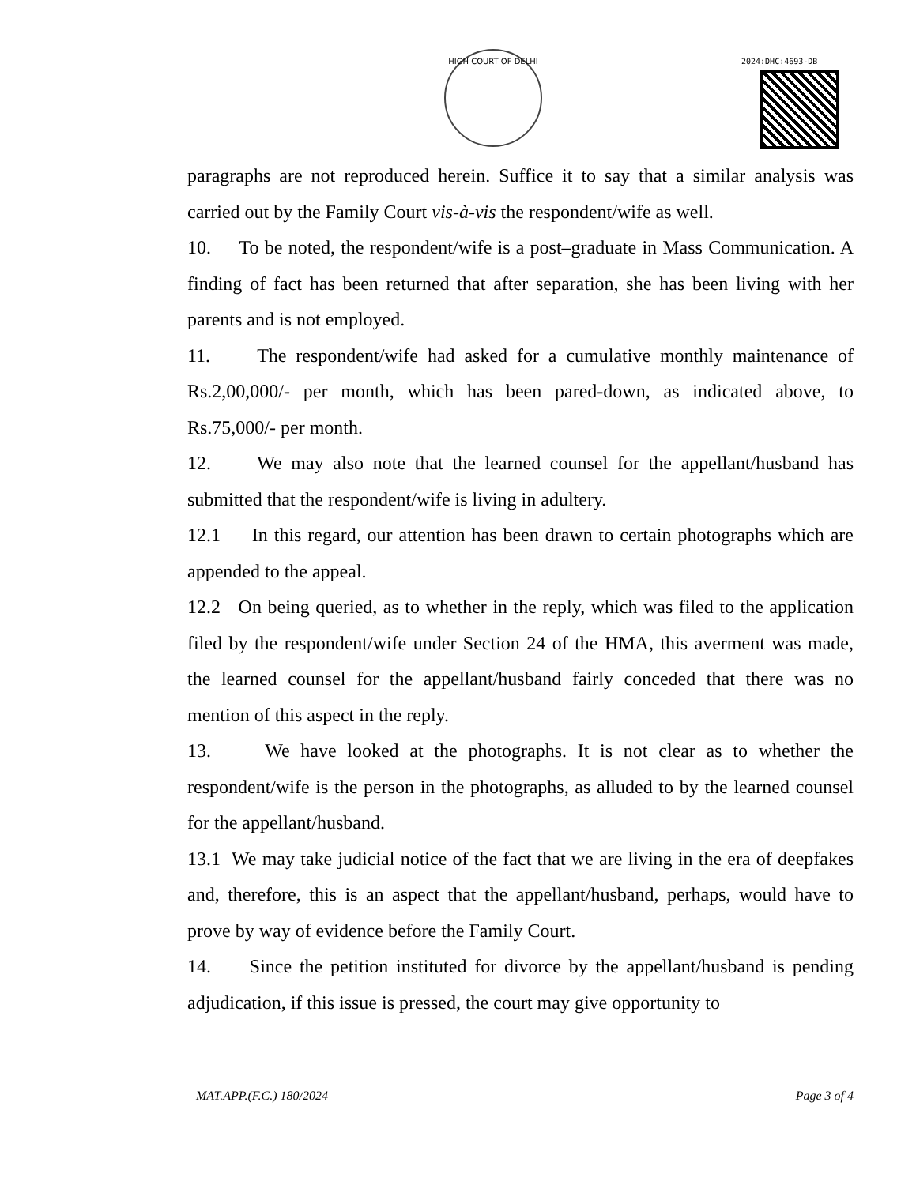HIGH COURT OF DELHI
2024:DHC:4693-DB
paragraphs are not reproduced herein. Suffice it to say that a similar analysis was carried out by the Family Court vis-à-vis the respondent/wife as well.
10. To be noted, the respondent/wife is a post–graduate in Mass Communication. A finding of fact has been returned that after separation, she has been living with her parents and is not employed.
11. The respondent/wife had asked for a cumulative monthly maintenance of Rs.2,00,000/- per month, which has been pared-down, as indicated above, to Rs.75,000/- per month.
12. We may also note that the learned counsel for the appellant/husband has submitted that the respondent/wife is living in adultery.
12.1 In this regard, our attention has been drawn to certain photographs which are appended to the appeal.
12.2 On being queried, as to whether in the reply, which was filed to the application filed by the respondent/wife under Section 24 of the HMA, this averment was made, the learned counsel for the appellant/husband fairly conceded that there was no mention of this aspect in the reply.
13. We have looked at the photographs. It is not clear as to whether the respondent/wife is the person in the photographs, as alluded to by the learned counsel for the appellant/husband.
13.1 We may take judicial notice of the fact that we are living in the era of deepfakes and, therefore, this is an aspect that the appellant/husband, perhaps, would have to prove by way of evidence before the Family Court.
14. Since the petition instituted for divorce by the appellant/husband is pending adjudication, if this issue is pressed, the court may give opportunity to
MAT.APP.(F.C.) 180/2024 Page 3 of 4